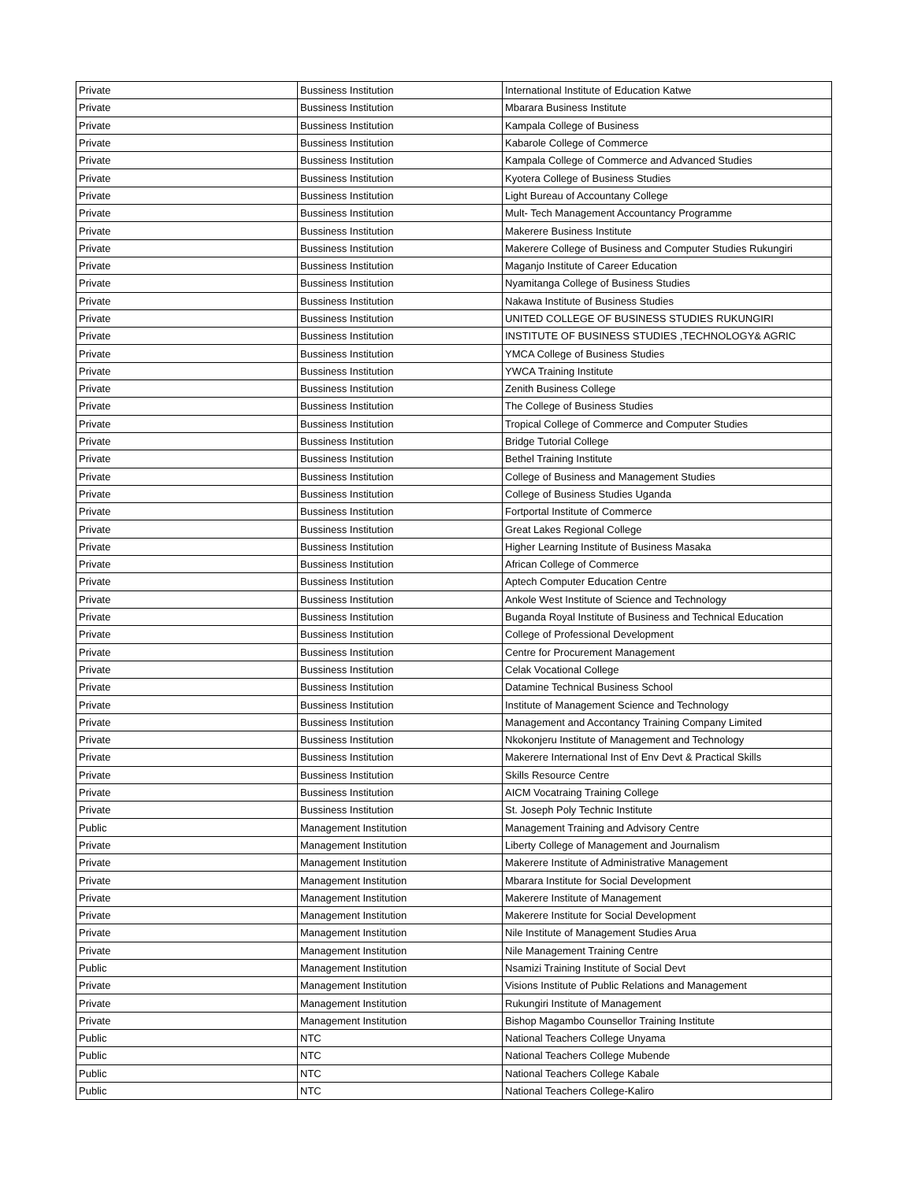| Private | Bussiness Institution | International Institute of Education Katwe |
| Private | Bussiness Institution | Mbarara Business Institute |
| Private | Bussiness Institution | Kampala College of Business |
| Private | Bussiness Institution | Kabarole College of Commerce |
| Private | Bussiness Institution | Kampala College of Commerce and Advanced Studies |
| Private | Bussiness Institution | Kyotera College of Business Studies |
| Private | Bussiness Institution | Light Bureau of Accountany College |
| Private | Bussiness Institution | Mult- Tech Management Accountancy Programme |
| Private | Bussiness Institution | Makerere Business Institute |
| Private | Bussiness Institution | Makerere College of Business and Computer Studies Rukungiri |
| Private | Bussiness Institution | Maganjo Institute of Career Education |
| Private | Bussiness Institution | Nyamitanga College of Business Studies |
| Private | Bussiness Institution | Nakawa Institute of Business Studies |
| Private | Bussiness Institution | UNITED COLLEGE OF BUSINESS STUDIES RUKUNGIRI |
| Private | Bussiness Institution | INSTITUTE OF BUSINESS STUDIES ,TECHNOLOGY& AGRIC |
| Private | Bussiness Institution | YMCA College of Business Studies |
| Private | Bussiness Institution | YWCA Training Institute |
| Private | Bussiness Institution | Zenith Business College |
| Private | Bussiness Institution | The College of Business Studies |
| Private | Bussiness Institution | Tropical College of Commerce and Computer Studies |
| Private | Bussiness Institution | Bridge Tutorial College |
| Private | Bussiness Institution | Bethel Training Institute |
| Private | Bussiness Institution | College of Business and Management Studies |
| Private | Bussiness Institution | College of Business Studies Uganda |
| Private | Bussiness Institution | Fortportal Institute of Commerce |
| Private | Bussiness Institution | Great Lakes Regional College |
| Private | Bussiness Institution | Higher Learning Institute of Business Masaka |
| Private | Bussiness Institution | African College of Commerce |
| Private | Bussiness Institution | Aptech Computer Education Centre |
| Private | Bussiness Institution | Ankole West Institute of Science and Technology |
| Private | Bussiness Institution | Buganda Royal Institute of Business and Technical Education |
| Private | Bussiness Institution | College of Professional Development |
| Private | Bussiness Institution | Centre for Procurement Management |
| Private | Bussiness Institution | Celak Vocational College |
| Private | Bussiness Institution | Datamine Technical Business School |
| Private | Bussiness Institution | Institute of Management Science and Technology |
| Private | Bussiness Institution | Management and Accontancy Training Company Limited |
| Private | Bussiness Institution | Nkokonjeru Institute of Management and Technology |
| Private | Bussiness Institution | Makerere International Inst of Env Devt & Practical Skills |
| Private | Bussiness Institution | Skills Resource Centre |
| Private | Bussiness Institution | AICM Vocatraing Training College |
| Private | Bussiness Institution | St. Joseph Poly Technic Institute |
| Public | Management Institution | Management Training and Advisory Centre |
| Private | Management Institution | Liberty College of Management and Journalism |
| Private | Management Institution | Makerere Institute of Administrative Management |
| Private | Management Institution | Mbarara Institute for Social Development |
| Private | Management Institution | Makerere Institute of Management |
| Private | Management Institution | Makerere Institute for Social Development |
| Private | Management Institution | Nile Institute of Management Studies Arua |
| Private | Management Institution | Nile Management Training Centre |
| Public | Management Institution | Nsamizi Training Institute of Social Devt |
| Private | Management Institution | Visions Institute of Public Relations and Management |
| Private | Management Institution | Rukungiri Institute of Management |
| Private | Management Institution | Bishop Magambo Counsellor Training Institute |
| Public | NTC | National Teachers College Unyama |
| Public | NTC | National Teachers College Mubende |
| Public | NTC | National Teachers College Kabale |
| Public | NTC | National Teachers College-Kaliro |